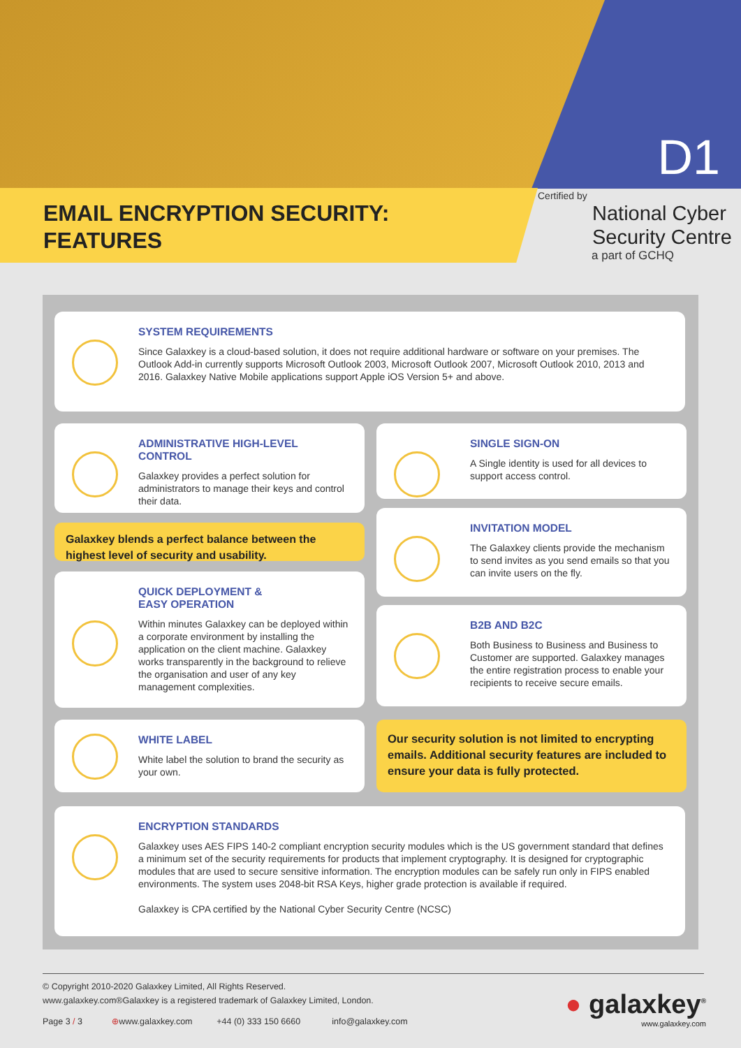D1
EMAIL ENCRYPTION SECURITY:
FEATURES
Certified by
National Cyber
Security Centre
a part of GCHQ
SYSTEM REQUIREMENTS
Since Galaxkey is a cloud-based solution, it does not require additional hardware or software on your premises. The Outlook Add-in currently supports Microsoft Outlook 2003, Microsoft Outlook 2007, Microsoft Outlook 2010, 2013 and 2016. Galaxkey Native Mobile applications support Apple iOS Version 5+ and above.
ADMINISTRATIVE HIGH-LEVEL CONTROL
Galaxkey provides a perfect solution for administrators to manage their keys and control their data.
SINGLE SIGN-ON
A Single identity is used for all devices to support access control.
Galaxkey blends a perfect balance between the highest level of security and usability.
INVITATION MODEL
The Galaxkey clients provide the mechanism to send invites as you send emails so that you can invite users on the fly.
QUICK DEPLOYMENT &
EASY OPERATION
Within minutes Galaxkey can be deployed within a corporate environment by installing the application on the client machine. Galaxkey works transparently in the background to relieve the organisation and user of any key management complexities.
B2B AND B2C
Both Business to Business and Business to Customer are supported. Galaxkey manages the entire registration process to enable your recipients to receive secure emails.
WHITE LABEL
White label the solution to brand the security as your own.
Our security solution is not limited to encrypting emails. Additional security features are included to ensure your data is fully protected.
ENCRYPTION STANDARDS
Galaxkey uses AES FIPS 140-2 compliant encryption security modules which is the US government standard that defines a minimum set of the security requirements for products that implement cryptography. It is designed for cryptographic modules that are used to secure sensitive information. The encryption modules can be safely run only in FIPS enabled environments. The system uses 2048-bit RSA Keys, higher grade protection is available if required.
Galaxkey is CPA certified by the National Cyber Security Centre (NCSC)
© Copyright 2010-2020 Galaxkey Limited, All Rights Reserved.
www.galaxkey.com®Galaxkey is a registered trademark of Galaxkey Limited, London.
Page 3 / 3 ⊕www.galaxkey.com +44 (0) 333 150 6660 info@galaxkey.com
● galaxkey<sup>®</sup>
www.galaxkey.com